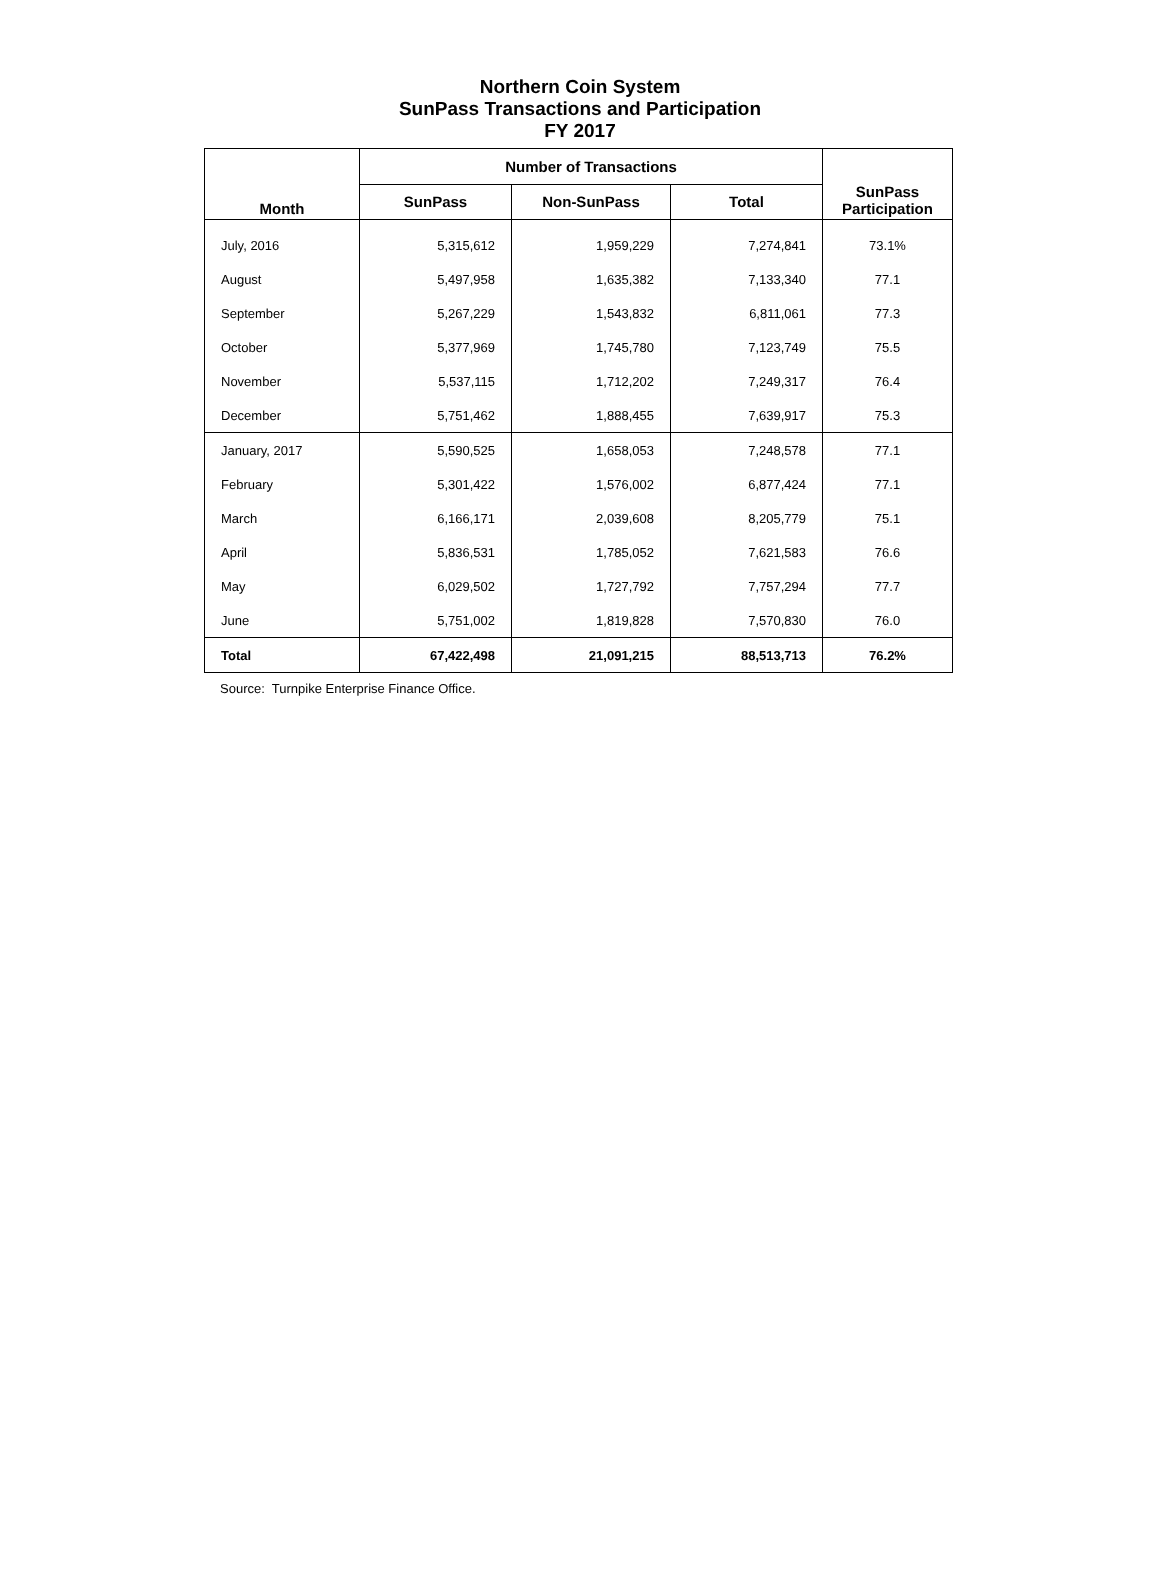Northern Coin System
SunPass Transactions and Participation
FY 2017
| Month | Number of Transactions | | | SunPass Participation |
| --- | --- | --- | --- | --- |
| | SunPass | Non-SunPass | Total | |
| July, 2016 | 5,315,612 | 1,959,229 | 7,274,841 | 73.1% |
| August | 5,497,958 | 1,635,382 | 7,133,340 | 77.1 |
| September | 5,267,229 | 1,543,832 | 6,811,061 | 77.3 |
| October | 5,377,969 | 1,745,780 | 7,123,749 | 75.5 |
| November | 5,537,115 | 1,712,202 | 7,249,317 | 76.4 |
| December | 5,751,462 | 1,888,455 | 7,639,917 | 75.3 |
| January, 2017 | 5,590,525 | 1,658,053 | 7,248,578 | 77.1 |
| February | 5,301,422 | 1,576,002 | 6,877,424 | 77.1 |
| March | 6,166,171 | 2,039,608 | 8,205,779 | 75.1 |
| April | 5,836,531 | 1,785,052 | 7,621,583 | 76.6 |
| May | 6,029,502 | 1,727,792 | 7,757,294 | 77.7 |
| June | 5,751,002 | 1,819,828 | 7,570,830 | 76.0 |
| Total | 67,422,498 | 21,091,215 | 88,513,713 | 76.2% |
Source: Turnpike Enterprise Finance Office.